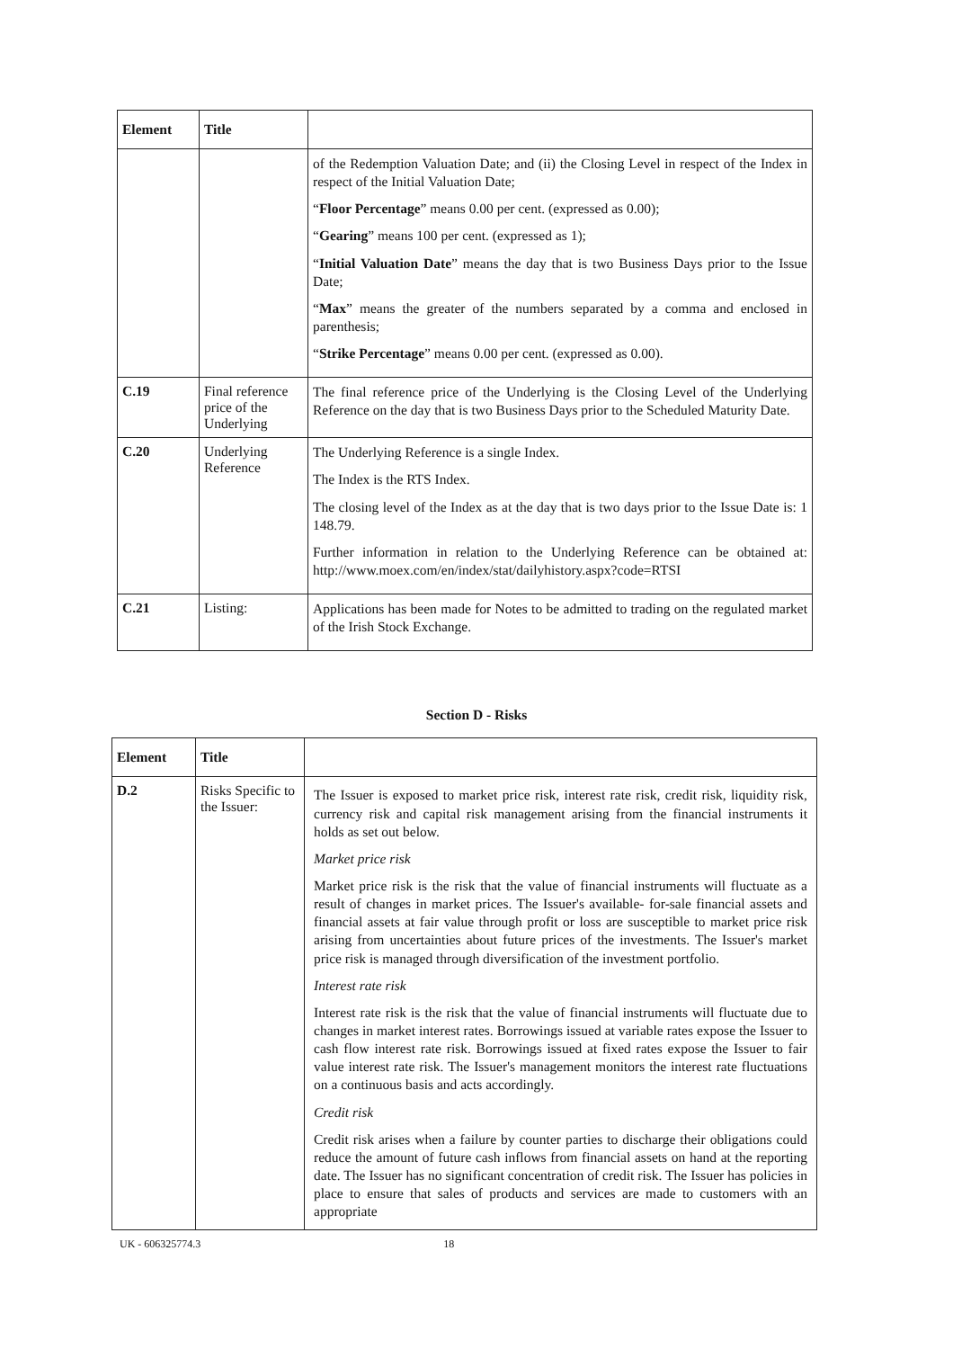| Element | Title | |
| --- | --- | --- |
| | | of the Redemption Valuation Date; and (ii) the Closing Level in respect of the Index in respect of the Initial Valuation Date; “ Floor Percentage ” means 0.00 per cent. (expressed as 0.00); “ Gearing ” means 100 per cent. (expressed as 1); “ Initial Valuation Date ” means the day that is two Business Days prior to the Issue Date; “ Max ” means the greater of the numbers separated by a comma and enclosed in parenthesis; “ Strike Percentage ” means 0.00 per cent. (expressed as 0.00). |
| C.19 | Final reference price of the Underlying | The final reference price of the Underlying is the Closing Level of the Underlying Reference on the day that is two Business Days prior to the Scheduled Maturity Date. |
| C.20 | Underlying Reference | The Underlying Reference is a single Index. The Index is the RTS Index. The closing level of the Index as at the day that is two days prior to the Issue Date is: 1 148.79. Further information in relation to the Underlying Reference can be obtained at: http://www.moex.com/en/index/stat/dailyhistory.aspx?code=RTSI |
| C.21 | Listing: | Applications has been made for Notes to be admitted to trading on the regulated market of the Irish Stock Exchange. |
Section D - Risks
| Element | Title | |
| --- | --- | --- |
| D.2 | Risks Specific to the Issuer: | The Issuer is exposed to market price risk, interest rate risk, credit risk, liquidity risk, currency risk and capital risk management arising from the financial instruments it holds as set out below. Market price risk Market price risk is the risk that the value of financial instruments will fluctuate as a result of changes in market prices. The Issuer's available- for-sale financial assets and financial assets at fair value through profit or loss are susceptible to market price risk arising from uncertainties about future prices of the investments. The Issuer's market price risk is managed through diversification of the investment portfolio. Interest rate risk Interest rate risk is the risk that the value of financial instruments will fluctuate due to changes in market interest rates. Borrowings issued at variable rates expose the Issuer to cash flow interest rate risk. Borrowings issued at fixed rates expose the Issuer to fair value interest rate risk. The Issuer's management monitors the interest rate fluctuations on a continuous basis and acts accordingly. Credit risk Credit risk arises when a failure by counter parties to discharge their obligations could reduce the amount of future cash inflows from financial assets on hand at the reporting date. The Issuer has no significant concentration of credit risk. The Issuer has policies in place to ensure that sales of products and services are made to customers with an appropriate |
UK - 606325774.3 18